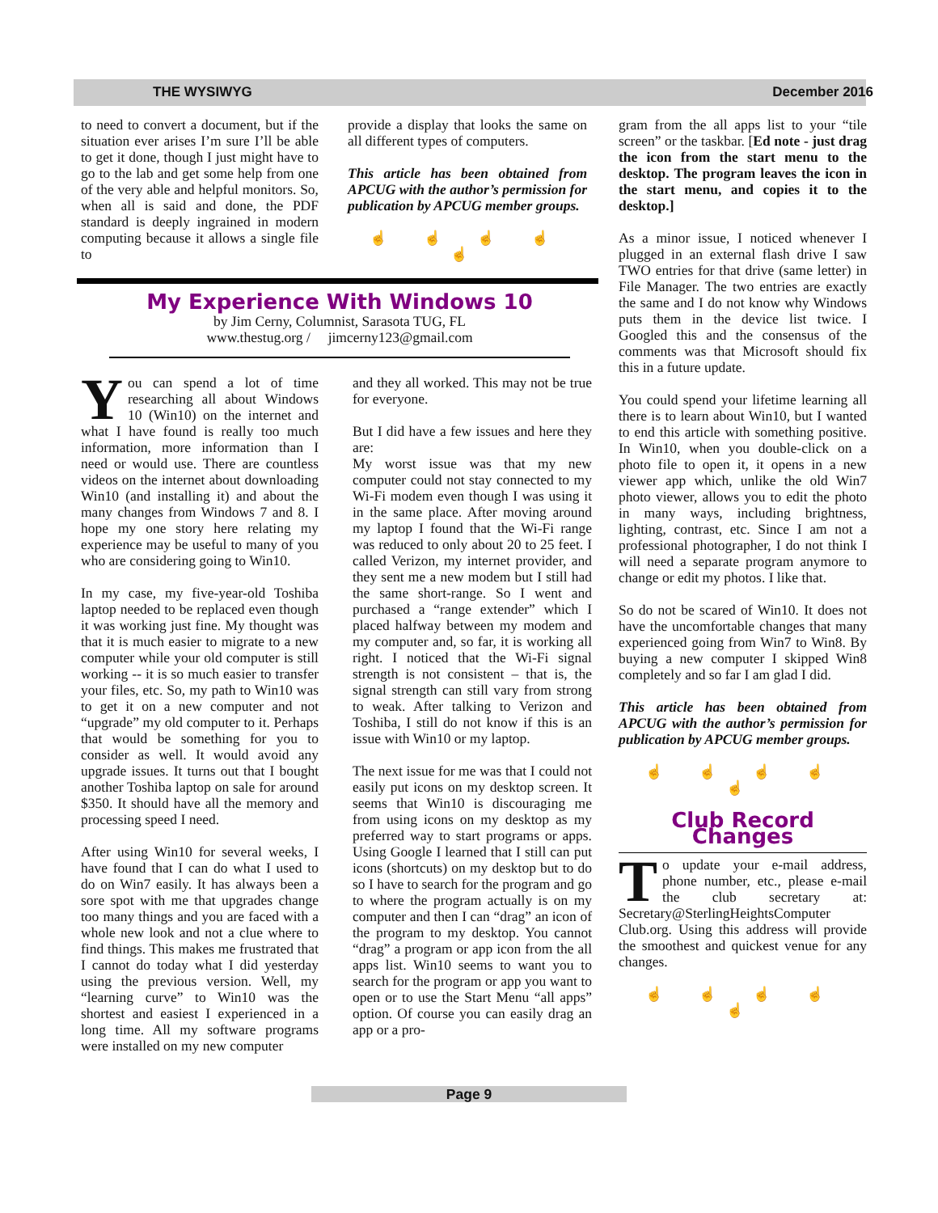THE WYSIWYG December 2016
to need to convert a document, but if the situation ever arises I’m sure I’ll be able to get it done, though I just might have to go to the lab and get some help from one of the very able and helpful monitors. So, when all is said and done, the PDF standard is deeply ingrained in modern computing because it allows a single file to
provide a display that looks the same on all different types of computers.
This article has been obtained from APCUG with the author’s permission for publication by APCUG member groups.
☝ ☝ ☝ ☝ ☝
My Experience With Windows 10
by Jim Cerny, Columnist, Sarasota TUG, FL
www.thestug.org / jimcerny123@gmail.com
You can spend a lot of time researching all about Windows 10 (Win10) on the internet and what I have found is really too much information, more information than I need or would use. There are countless videos on the internet about downloading Win10 (and installing it) and about the many changes from Windows 7 and 8. I hope my one story here relating my experience may be useful to many of you who are considering going to Win10.
In my case, my five-year-old Toshiba laptop needed to be replaced even though it was working just fine. My thought was that it is much easier to migrate to a new computer while your old computer is still working -- it is so much easier to transfer your files, etc. So, my path to Win10 was to get it on a new computer and not “upgrade” my old computer to it. Perhaps that would be something for you to consider as well. It would avoid any upgrade issues. It turns out that I bought another Toshiba laptop on sale for around $350. It should have all the memory and processing speed I need.
After using Win10 for several weeks, I have found that I can do what I used to do on Win7 easily. It has always been a sore spot with me that upgrades change too many things and you are faced with a whole new look and not a clue where to find things. This makes me frustrated that I cannot do today what I did yesterday using the previous version. Well, my “learning curve” to Win10 was the shortest and easiest I experienced in a long time. All my software programs were installed on my new computer
and they all worked. This may not be true for everyone.
But I did have a few issues and here they are:
My worst issue was that my new computer could not stay connected to my Wi-Fi modem even though I was using it in the same place. After moving around my laptop I found that the Wi-Fi range was reduced to only about 20 to 25 feet. I called Verizon, my internet provider, and they sent me a new modem but I still had the same short-range. So I went and purchased a “range extender” which I placed halfway between my modem and my computer and, so far, it is working all right. I noticed that the Wi-Fi signal strength is not consistent – that is, the signal strength can still vary from strong to weak. After talking to Verizon and Toshiba, I still do not know if this is an issue with Win10 or my laptop.
The next issue for me was that I could not easily put icons on my desktop screen. It seems that Win10 is discouraging me from using icons on my desktop as my preferred way to start programs or apps. Using Google I learned that I still can put icons (shortcuts) on my desktop but to do so I have to search for the program and go to where the program actually is on my computer and then I can “drag” an icon of the program to my desktop. You cannot “drag” a program or app icon from the all apps list. Win10 seems to want you to search for the program or app you want to open or to use the Start Menu “all apps” option. Of course you can easily drag an app or a pro-
gram from the all apps list to your “tile screen” or the taskbar. [Ed note - just drag the icon from the start menu to the desktop. The program leaves the icon in the start menu, and copies it to the desktop.]
As a minor issue, I noticed whenever I plugged in an external flash drive I saw TWO entries for that drive (same letter) in File Manager. The two entries are exactly the same and I do not know why Windows puts them in the device list twice. I Googled this and the consensus of the comments was that Microsoft should fix this in a future update.
You could spend your lifetime learning all there is to learn about Win10, but I wanted to end this article with something positive. In Win10, when you double-click on a photo file to open it, it opens in a new viewer app which, unlike the old Win7 photo viewer, allows you to edit the photo in many ways, including brightness, lighting, contrast, etc. Since I am not a professional photographer, I do not think I will need a separate program anymore to change or edit my photos. I like that.
So do not be scared of Win10. It does not have the uncomfortable changes that many experienced going from Win7 to Win8. By buying a new computer I skipped Win8 completely and so far I am glad I did.
This article has been obtained from APCUG with the author’s permission for publication by APCUG member groups.
☝ ☝ ☝ ☝ ☝
Club Record Changes
To update your e-mail address, phone number, etc., please e-mail the club secretary at: Secretary@SterlingHeightsComputer Club.org. Using this address will provide the smoothest and quickest venue for any changes.
☝ ☝ ☝ ☝ ☝
Page 9